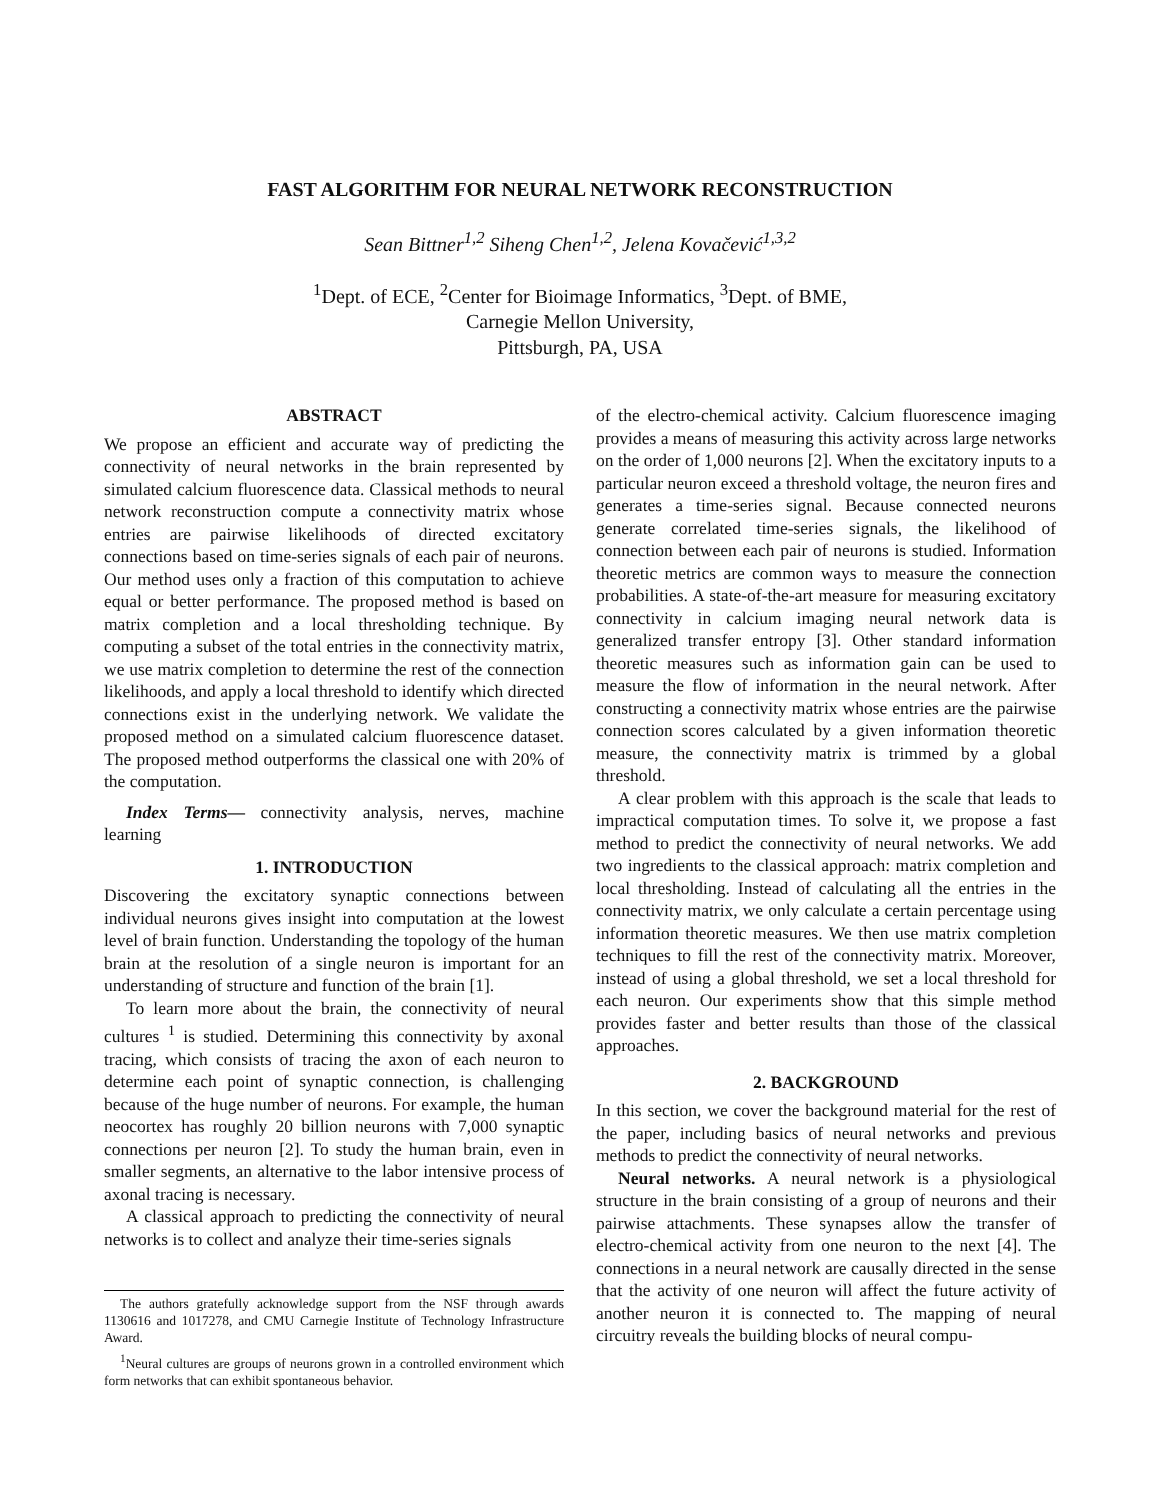FAST ALGORITHM FOR NEURAL NETWORK RECONSTRUCTION
Sean Bittner<sup>1,2</sup> Siheng Chen<sup>1,2</sup>, Jelena Kovačević<sup>1,3,2</sup>
<sup>1</sup> Dept. of ECE, <sup>2</sup>Center for Bioimage Informatics, <sup>3</sup>Dept. of BME,
Carnegie Mellon University,
Pittsburgh, PA, USA
ABSTRACT
We propose an efficient and accurate way of predicting the connectivity of neural networks in the brain represented by simulated calcium fluorescence data. Classical methods to neural network reconstruction compute a connectivity matrix whose entries are pairwise likelihoods of directed excitatory connections based on time-series signals of each pair of neurons. Our method uses only a fraction of this computation to achieve equal or better performance. The proposed method is based on matrix completion and a local thresholding technique. By computing a subset of the total entries in the connectivity matrix, we use matrix completion to determine the rest of the connection likelihoods, and apply a local threshold to identify which directed connections exist in the underlying network. We validate the proposed method on a simulated calcium fluorescence dataset. The proposed method outperforms the classical one with 20% of the computation.
Index Terms— connectivity analysis, nerves, machine learning
1. INTRODUCTION
Discovering the excitatory synaptic connections between individual neurons gives insight into computation at the lowest level of brain function. Understanding the topology of the human brain at the resolution of a single neuron is important for an understanding of structure and function of the brain [1].
To learn more about the brain, the connectivity of neural cultures <sup>1</sup> is studied. Determining this connectivity by axonal tracing, which consists of tracing the axon of each neuron to determine each point of synaptic connection, is challenging because of the huge number of neurons. For example, the human neocortex has roughly 20 billion neurons with 7,000 synaptic connections per neuron [2]. To study the human brain, even in smaller segments, an alternative to the labor intensive process of axonal tracing is necessary.
A classical approach to predicting the connectivity of neural networks is to collect and analyze their time-series signals
The authors gratefully acknowledge support from the NSF through awards 1130616 and 1017278, and CMU Carnegie Institute of Technology Infrastructure Award.
<sup>1</sup> Neural cultures are groups of neurons grown in a controlled environment which form networks that can exhibit spontaneous behavior.
of the electro-chemical activity. Calcium fluorescence imaging provides a means of measuring this activity across large networks on the order of 1,000 neurons [2]. When the excitatory inputs to a particular neuron exceed a threshold voltage, the neuron fires and generates a time-series signal. Because connected neurons generate correlated time-series signals, the likelihood of connection between each pair of neurons is studied. Information theoretic metrics are common ways to measure the connection probabilities. A state-of-the-art measure for measuring excitatory connectivity in calcium imaging neural network data is generalized transfer entropy [3]. Other standard information theoretic measures such as information gain can be used to measure the flow of information in the neural network. After constructing a connectivity matrix whose entries are the pairwise connection scores calculated by a given information theoretic measure, the connectivity matrix is trimmed by a global threshold.
A clear problem with this approach is the scale that leads to impractical computation times. To solve it, we propose a fast method to predict the connectivity of neural networks. We add two ingredients to the classical approach: matrix completion and local thresholding. Instead of calculating all the entries in the connectivity matrix, we only calculate a certain percentage using information theoretic measures. We then use matrix completion techniques to fill the rest of the connectivity matrix. Moreover, instead of using a global threshold, we set a local threshold for each neuron. Our experiments show that this simple method provides faster and better results than those of the classical approaches.
2. BACKGROUND
In this section, we cover the background material for the rest of the paper, including basics of neural networks and previous methods to predict the connectivity of neural networks.
Neural networks. A neural network is a physiological structure in the brain consisting of a group of neurons and their pairwise attachments. These synapses allow the transfer of electro-chemical activity from one neuron to the next [4]. The connections in a neural network are causally directed in the sense that the activity of one neuron will affect the future activity of another neuron it is connected to. The mapping of neural circuitry reveals the building blocks of neural compu-